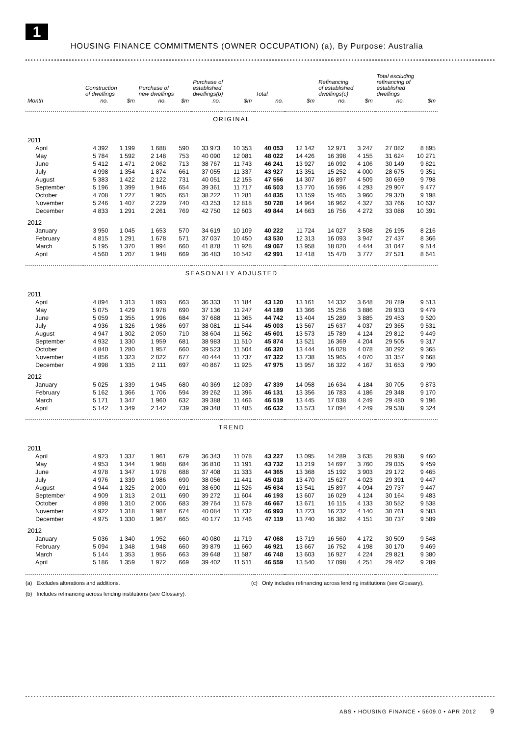1
HOUSING FINANCE COMMITMENTS (OWNER OCCUPATION) (a), By Purpose: Australia
| | Construction of dwellings | | Purchase of new dwellings | | Purchase of established dwellings(b) | | Total | | Refinancing of established dwellings(c) | | Total excluding refinancing of established dwellings | |
| --- | --- | --- | --- | --- | --- | --- | --- | --- | --- | --- | --- | --- |
| Month | no. | $m | no. | $m | no. | $m | no. | $m | no. | $m | no. | $m |
| ORIGINAL | | | | | | | | | | | | |
| 2011 | | | | | | | | | | | | |
| April | 4 392 | 1 199 | 1 688 | 590 | 33 973 | 10 353 | 40 053 | 12 142 | 12 971 | 3 247 | 27 082 | 8 895 |
| May | 5 784 | 1 592 | 2 148 | 753 | 40 090 | 12 081 | 48 022 | 14 426 | 16 398 | 4 155 | 31 624 | 10 271 |
| June | 5 412 | 1 471 | 2 062 | 713 | 38 767 | 11 743 | 46 241 | 13 927 | 16 092 | 4 106 | 30 149 | 9 821 |
| July | 4 998 | 1 354 | 1 874 | 661 | 37 055 | 11 337 | 43 927 | 13 351 | 15 252 | 4 000 | 28 675 | 9 351 |
| August | 5 383 | 1 422 | 2 122 | 731 | 40 051 | 12 155 | 47 556 | 14 307 | 16 897 | 4 509 | 30 659 | 9 798 |
| September | 5 196 | 1 399 | 1 946 | 654 | 39 361 | 11 717 | 46 503 | 13 770 | 16 596 | 4 293 | 29 907 | 9 477 |
| October | 4 708 | 1 227 | 1 905 | 651 | 38 222 | 11 281 | 44 835 | 13 159 | 15 465 | 3 960 | 29 370 | 9 198 |
| November | 5 246 | 1 407 | 2 229 | 740 | 43 253 | 12 818 | 50 728 | 14 964 | 16 962 | 4 327 | 33 766 | 10 637 |
| December | 4 833 | 1 291 | 2 261 | 769 | 42 750 | 12 603 | 49 844 | 14 663 | 16 756 | 4 272 | 33 088 | 10 391 |
| 2012 | | | | | | | | | | | | |
| January | 3 950 | 1 045 | 1 653 | 570 | 34 619 | 10 109 | 40 222 | 11 724 | 14 027 | 3 508 | 26 195 | 8 216 |
| February | 4 815 | 1 291 | 1 678 | 571 | 37 037 | 10 450 | 43 530 | 12 313 | 16 093 | 3 947 | 27 437 | 8 366 |
| March | 5 195 | 1 370 | 1 994 | 660 | 41 878 | 11 928 | 49 067 | 13 958 | 18 020 | 4 444 | 31 047 | 9 514 |
| April | 4 560 | 1 207 | 1 948 | 669 | 36 483 | 10 542 | 42 991 | 12 418 | 15 470 | 3 777 | 27 521 | 8 641 |
| SEASONALLY ADJUSTED | | | | | | | | | | | | |
| 2011 | | | | | | | | | | | | |
| April | 4 894 | 1 313 | 1 893 | 663 | 36 333 | 11 184 | 43 120 | 13 161 | 14 332 | 3 648 | 28 789 | 9 513 |
| May | 5 075 | 1 429 | 1 978 | 690 | 37 136 | 11 247 | 44 189 | 13 366 | 15 256 | 3 886 | 28 933 | 9 479 |
| June | 5 059 | 1 355 | 1 996 | 684 | 37 688 | 11 365 | 44 742 | 13 404 | 15 289 | 3 885 | 29 453 | 9 520 |
| July | 4 936 | 1 326 | 1 986 | 697 | 38 081 | 11 544 | 45 003 | 13 567 | 15 637 | 4 037 | 29 365 | 9 531 |
| August | 4 947 | 1 302 | 2 050 | 710 | 38 604 | 11 562 | 45 601 | 13 573 | 15 789 | 4 124 | 29 812 | 9 449 |
| September | 4 932 | 1 330 | 1 959 | 681 | 38 983 | 11 510 | 45 874 | 13 521 | 16 369 | 4 204 | 29 505 | 9 317 |
| October | 4 840 | 1 280 | 1 957 | 660 | 39 523 | 11 504 | 46 320 | 13 444 | 16 028 | 4 078 | 30 292 | 9 365 |
| November | 4 856 | 1 323 | 2 022 | 677 | 40 444 | 11 737 | 47 322 | 13 738 | 15 965 | 4 070 | 31 357 | 9 668 |
| December | 4 998 | 1 335 | 2 111 | 697 | 40 867 | 11 925 | 47 975 | 13 957 | 16 322 | 4 167 | 31 653 | 9 790 |
| 2012 | | | | | | | | | | | | |
| January | 5 025 | 1 339 | 1 945 | 680 | 40 369 | 12 039 | 47 339 | 14 058 | 16 634 | 4 184 | 30 705 | 9 873 |
| February | 5 162 | 1 366 | 1 706 | 594 | 39 262 | 11 396 | 46 131 | 13 356 | 16 783 | 4 186 | 29 348 | 9 170 |
| March | 5 171 | 1 347 | 1 960 | 632 | 39 388 | 11 466 | 46 519 | 13 445 | 17 038 | 4 249 | 29 480 | 9 196 |
| April | 5 142 | 1 349 | 2 142 | 739 | 39 348 | 11 485 | 46 632 | 13 573 | 17 094 | 4 249 | 29 538 | 9 324 |
| TREND | | | | | | | | | | | | |
| 2011 | | | | | | | | | | | | |
| April | 4 923 | 1 337 | 1 961 | 679 | 36 343 | 11 078 | 43 227 | 13 095 | 14 289 | 3 635 | 28 938 | 9 460 |
| May | 4 953 | 1 344 | 1 968 | 684 | 36 810 | 11 191 | 43 732 | 13 219 | 14 697 | 3 760 | 29 035 | 9 459 |
| June | 4 978 | 1 347 | 1 978 | 688 | 37 408 | 11 333 | 44 365 | 13 368 | 15 192 | 3 903 | 29 172 | 9 465 |
| July | 4 976 | 1 339 | 1 986 | 690 | 38 056 | 11 441 | 45 018 | 13 470 | 15 627 | 4 023 | 29 391 | 9 447 |
| August | 4 944 | 1 325 | 2 000 | 691 | 38 690 | 11 526 | 45 634 | 13 541 | 15 897 | 4 094 | 29 737 | 9 447 |
| September | 4 909 | 1 313 | 2 011 | 690 | 39 272 | 11 604 | 46 193 | 13 607 | 16 029 | 4 124 | 30 164 | 9 483 |
| October | 4 898 | 1 310 | 2 006 | 683 | 39 764 | 11 678 | 46 667 | 13 671 | 16 115 | 4 133 | 30 552 | 9 538 |
| November | 4 922 | 1 318 | 1 987 | 674 | 40 084 | 11 732 | 46 993 | 13 723 | 16 232 | 4 140 | 30 761 | 9 583 |
| December | 4 975 | 1 330 | 1 967 | 665 | 40 177 | 11 746 | 47 119 | 13 740 | 16 382 | 4 151 | 30 737 | 9 589 |
| 2012 | | | | | | | | | | | | |
| January | 5 036 | 1 340 | 1 952 | 660 | 40 080 | 11 719 | 47 068 | 13 719 | 16 560 | 4 172 | 30 509 | 9 548 |
| February | 5 094 | 1 348 | 1 948 | 660 | 39 879 | 11 660 | 46 921 | 13 667 | 16 752 | 4 198 | 30 170 | 9 469 |
| March | 5 144 | 1 353 | 1 956 | 663 | 39 648 | 11 587 | 46 748 | 13 603 | 16 927 | 4 224 | 29 821 | 9 380 |
| April | 5 186 | 1 359 | 1 972 | 669 | 39 402 | 11 511 | 46 559 | 13 540 | 17 098 | 4 251 | 29 462 | 9 289 |
(a) Excludes alterations and additions. (c) Only includes refinancing across lending institutions (see Glossary).
(b) Includes refinancing across lending institutions (see Glossary).
ABS • HOUSING FINANCE • 5609.0 • APR 2012 9